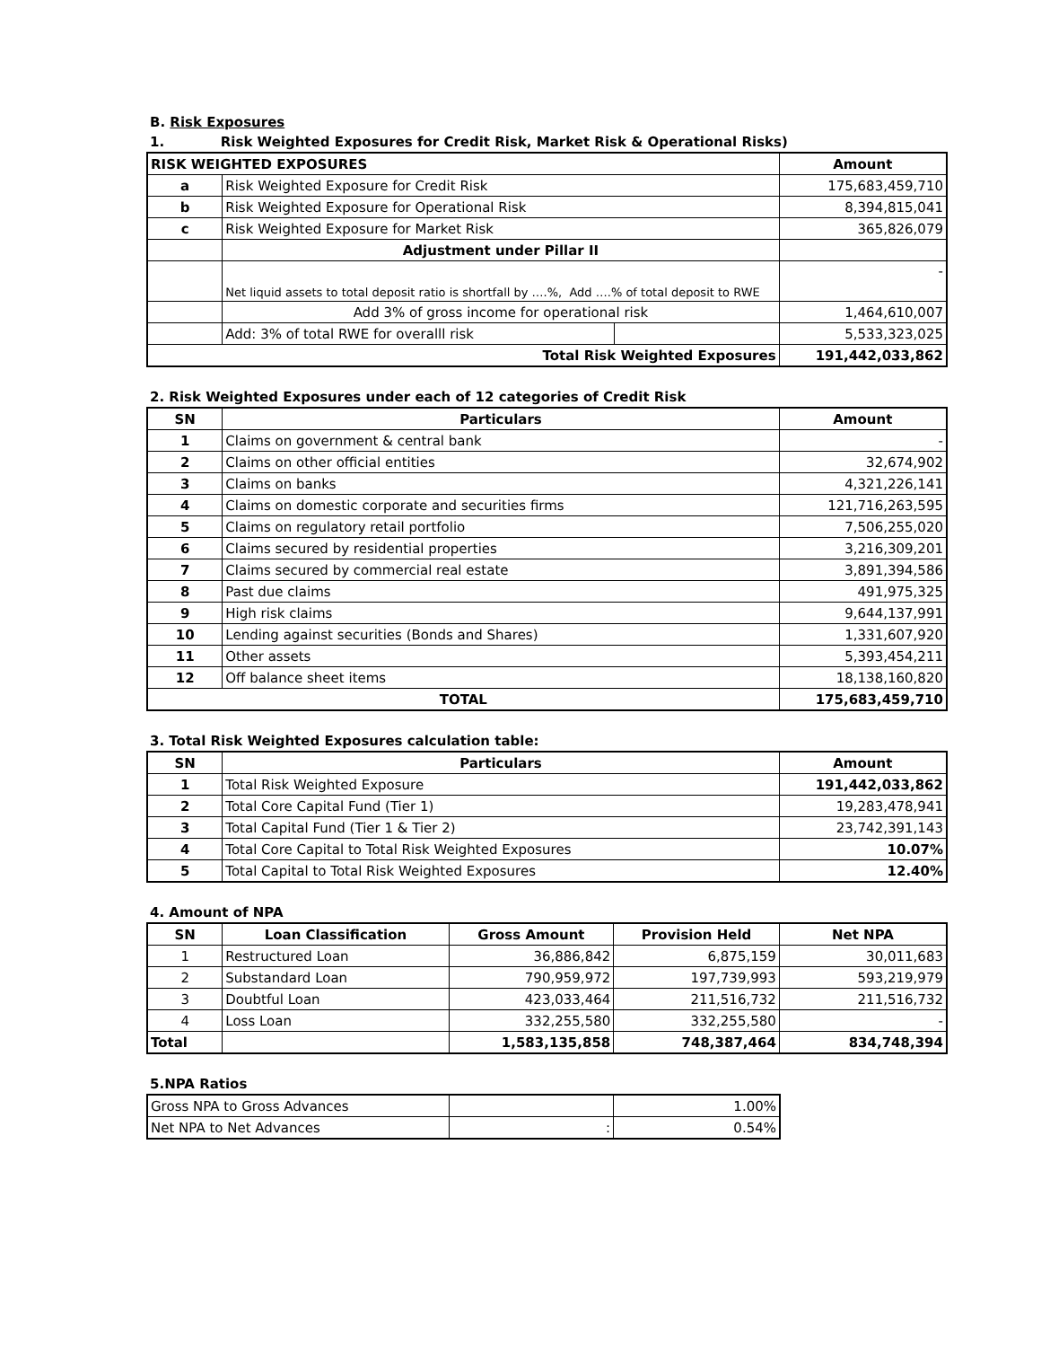B. Risk Exposures
1. Risk Weighted Exposures for Credit Risk, Market Risk & Operational Risks)
| RISK WEIGHTED EXPOSURES | | | Amount |
| a | Risk Weighted Exposure for Credit Risk | | 175,683,459,710 |
| b | Risk Weighted Exposure for Operational Risk | | 8,394,815,041 |
| c | Risk Weighted Exposure for Market Risk | | 365,826,079 |
| | Adjustment under Pillar II | | |
| | Net liquid assets to total deposit ratio is shortfall by ….%, Add ….% of total deposit to RWE | | - |
| | Add 3% of gross income for operational risk | | 1,464,610,007 |
| | Add: 3% of total RWE for overalll risk | | 5,533,323,025 |
| Total Risk Weighted Exposures | | | 191,442,033,862 |
2. Risk Weighted Exposures under each of 12 categories of Credit Risk
| SN | Particulars | Amount |
| --- | --- | --- |
| 1 | Claims on government & central bank | - |
| 2 | Claims on other official entities | 32,674,902 |
| 3 | Claims on banks | 4,321,226,141 |
| 4 | Claims on domestic corporate and securities firms | 121,716,263,595 |
| 5 | Claims on regulatory retail portfolio | 7,506,255,020 |
| 6 | Claims secured by residential properties | 3,216,309,201 |
| 7 | Claims secured by commercial real estate | 3,891,394,586 |
| 8 | Past due claims | 491,975,325 |
| 9 | High risk claims | 9,644,137,991 |
| 10 | Lending against securities (Bonds and Shares) | 1,331,607,920 |
| 11 | Other assets | 5,393,454,211 |
| 12 | Off balance sheet items | 18,138,160,820 |
| TOTAL | | 175,683,459,710 |
3. Total Risk Weighted Exposures calculation table:
| SN | Particulars | Amount |
| --- | --- | --- |
| 1 | Total Risk Weighted Exposure | 191,442,033,862 |
| 2 | Total Core Capital Fund (Tier 1) | 19,283,478,941 |
| 3 | Total Capital Fund (Tier 1 & Tier 2) | 23,742,391,143 |
| 4 | Total Core Capital to Total Risk Weighted Exposures | 10.07% |
| 5 | Total Capital to Total Risk Weighted Exposures | 12.40% |
4. Amount of NPA
| SN | Loan Classification | Gross Amount | Provision Held | Net NPA |
| --- | --- | --- | --- | --- |
| 1 | Restructured Loan | 36,886,842 | 6,875,159 | 30,011,683 |
| 2 | Substandard Loan | 790,959,972 | 197,739,993 | 593,219,979 |
| 3 | Doubtful Loan | 423,033,464 | 211,516,732 | 211,516,732 |
| 4 | Loss Loan | 332,255,580 | 332,255,580 | - |
| Total | | 1,583,135,858 | 748,387,464 | 834,748,394 |
5.NPA Ratios
| Gross NPA to Gross Advances | | 1.00% |
| Net NPA to Net Advances | : | 0.54% |